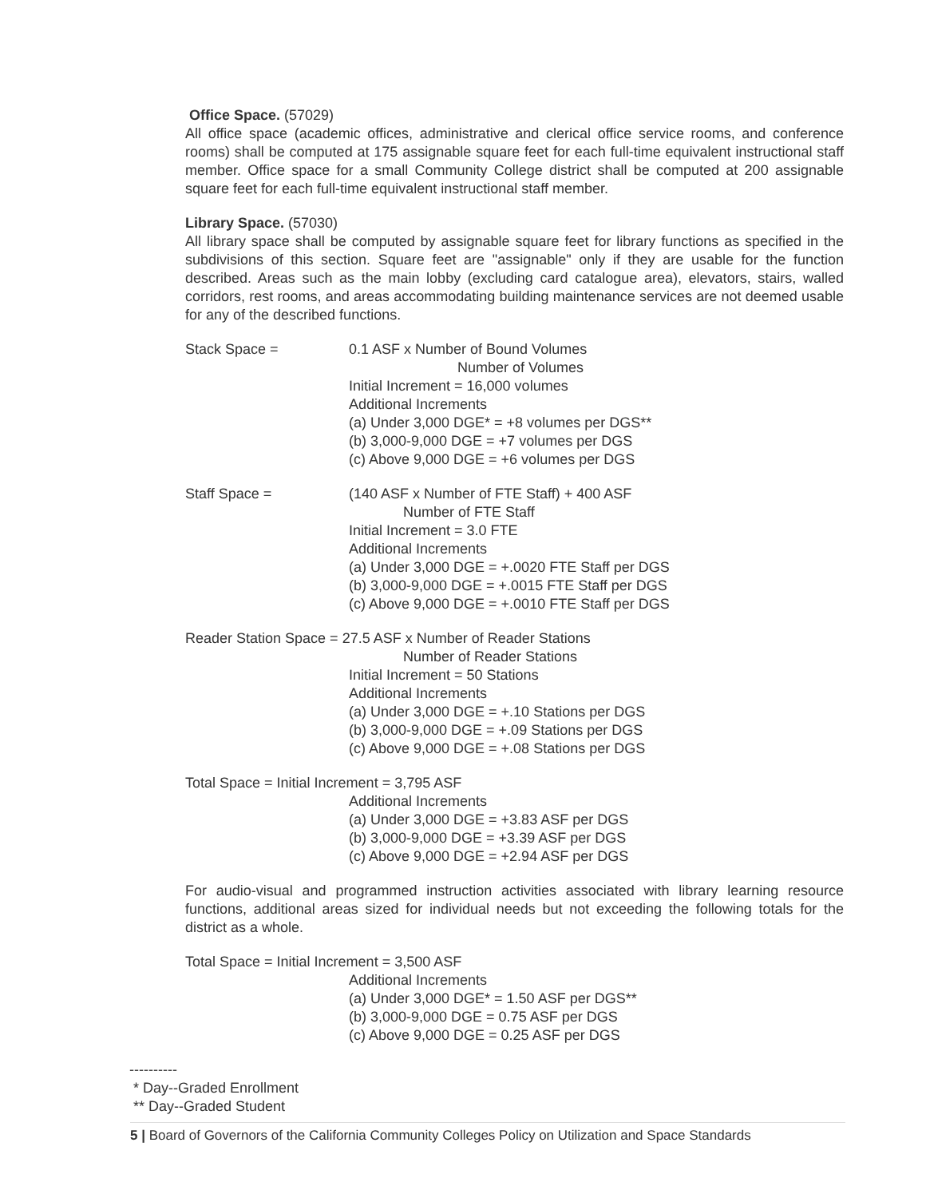Office Space. (57029)
All office space (academic offices, administrative and clerical office service rooms, and conference rooms) shall be computed at 175 assignable square feet for each full-time equivalent instructional staff member. Office space for a small Community College district shall be computed at 200 assignable square feet for each full-time equivalent instructional staff member.
Library Space. (57030)
All library space shall be computed by assignable square feet for library functions as specified in the subdivisions of this section. Square feet are "assignable" only if they are usable for the function described. Areas such as the main lobby (excluding card catalogue area), elevators, stairs, walled corridors, rest rooms, and areas accommodating building maintenance services are not deemed usable for any of the described functions.
Stack Space = 0.1 ASF x Number of Bound Volumes
Number of Volumes
Initial Increment = 16,000 volumes
Additional Increments
(a) Under 3,000 DGE* = +8 volumes per DGS**
(b) 3,000-9,000 DGE = +7 volumes per DGS
(c) Above 9,000 DGE = +6 volumes per DGS
Staff Space = (140 ASF x Number of FTE Staff) + 400 ASF
Number of FTE Staff
Initial Increment = 3.0 FTE
Additional Increments
(a) Under 3,000 DGE = +.0020 FTE Staff per DGS
(b) 3,000-9,000 DGE = +.0015 FTE Staff per DGS
(c) Above 9,000 DGE = +.0010 FTE Staff per DGS
Reader Station Space = 27.5 ASF x Number of Reader Stations
Number of Reader Stations
Initial Increment = 50 Stations
Additional Increments
(a) Under 3,000 DGE = +.10 Stations per DGS
(b) 3,000-9,000 DGE = +.09 Stations per DGS
(c) Above 9,000 DGE = +.08 Stations per DGS
Total Space = Initial Increment = 3,795 ASF
Additional Increments
(a) Under 3,000 DGE = +3.83 ASF per DGS
(b) 3,000-9,000 DGE = +3.39 ASF per DGS
(c) Above 9,000 DGE = +2.94 ASF per DGS
For audio-visual and programmed instruction activities associated with library learning resource functions, additional areas sized for individual needs but not exceeding the following totals for the district as a whole.
Total Space = Initial Increment = 3,500 ASF
Additional Increments
(a) Under 3,000 DGE* = 1.50 ASF per DGS**
(b) 3,000-9,000 DGE = 0.75 ASF per DGS
(c) Above 9,000 DGE = 0.25 ASF per DGS
----------
* Day--Graded Enrollment
** Day--Graded Student
5 | Board of Governors of the California Community Colleges Policy on Utilization and Space Standards